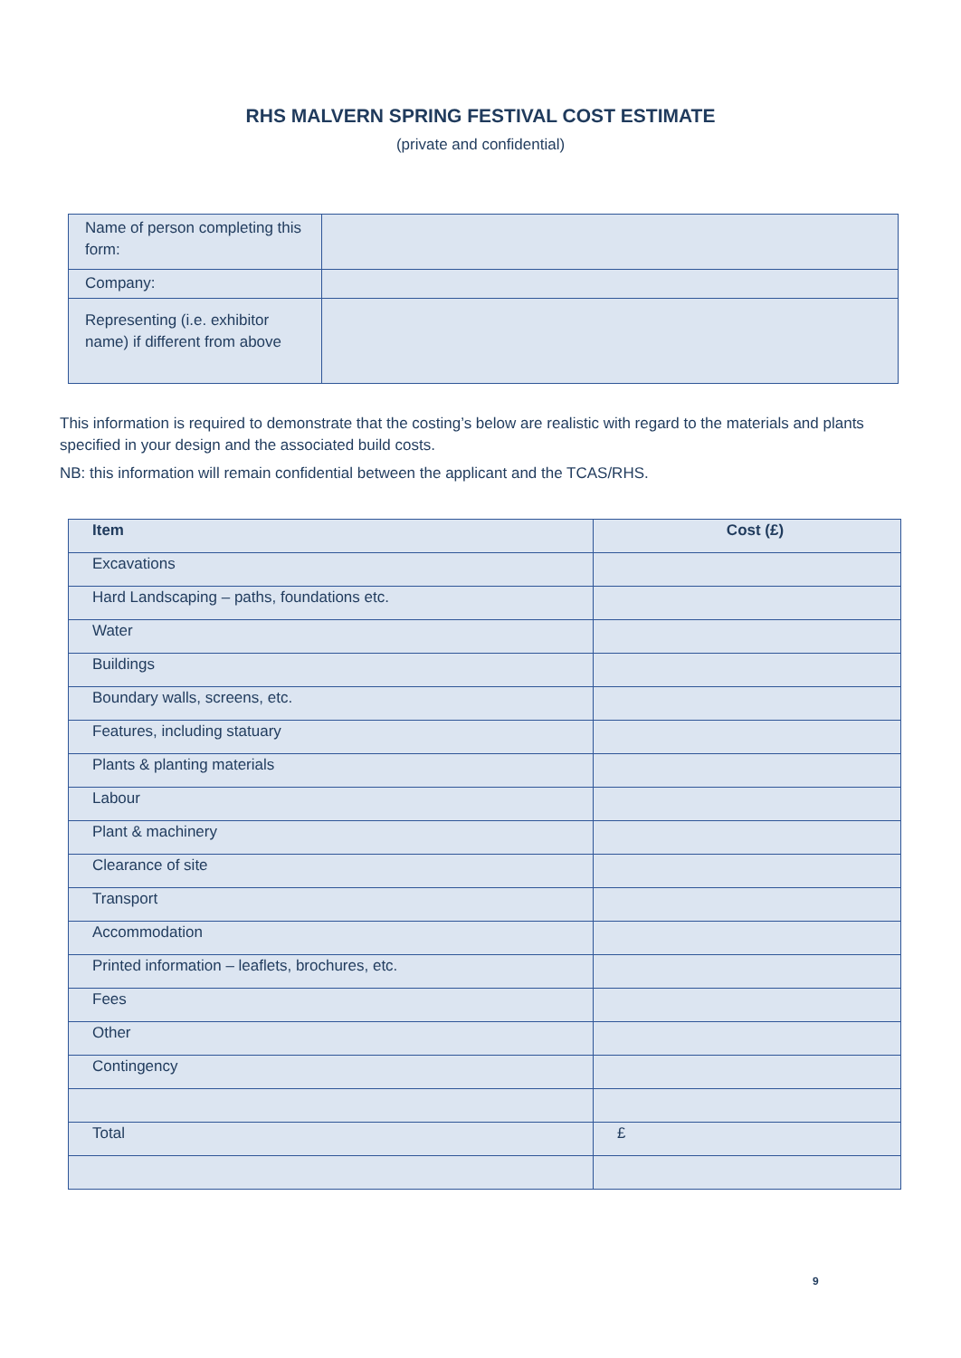RHS MALVERN SPRING FESTIVAL COST ESTIMATE
(private and confidential)
| Name of person completing this form: | |
| Company: | |
| Representing (i.e. exhibitor name) if different from above | |
This information is required to demonstrate that the costing’s below are realistic with regard to the materials and plants specified in your design and the associated build costs.
NB: this information will remain confidential between the applicant and the TCAS/RHS.
| Item | Cost (£) |
| --- | --- |
| Excavations | |
| Hard Landscaping – paths, foundations etc. | |
| Water | |
| Buildings | |
| Boundary walls, screens, etc. | |
| Features, including statuary | |
| Plants & planting materials | |
| Labour | |
| Plant & machinery | |
| Clearance of site | |
| Transport | |
| Accommodation | |
| Printed information – leaflets, brochures, etc. | |
| Fees | |
| Other | |
| Contingency | |
| Total | £ |
9